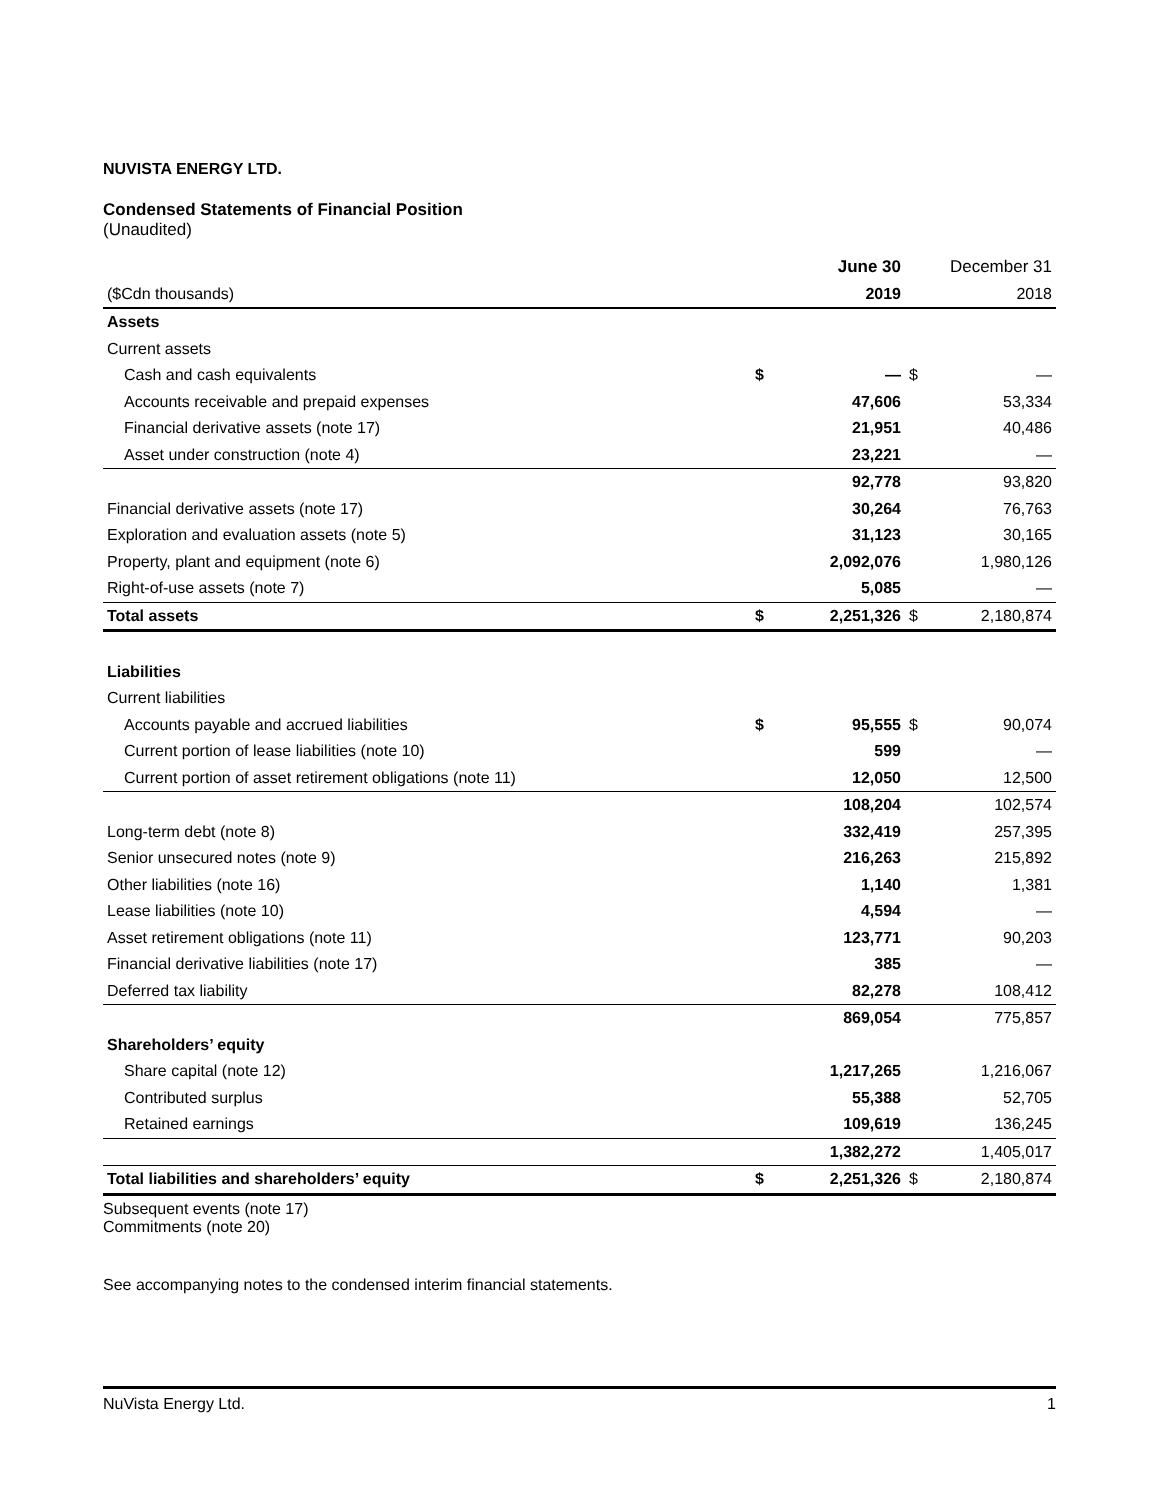NUVISTA ENERGY LTD.
Condensed Statements of Financial Position
(Unaudited)
| | | June 30 | | December 31 |
| ($Cdn thousands) | | 2019 | | 2018 |
| Assets | | | | |
| Current assets | | | | |
| Cash and cash equivalents | $ | — | $ | — |
| Accounts receivable and prepaid expenses | | 47,606 | | 53,334 |
| Financial derivative assets (note 17) | | 21,951 | | 40,486 |
| Asset under construction (note 4) | | 23,221 | | — |
| | | 92,778 | | 93,820 |
| Financial derivative assets (note 17) | | 30,264 | | 76,763 |
| Exploration and evaluation assets (note 5) | | 31,123 | | 30,165 |
| Property, plant and equipment (note 6) | | 2,092,076 | | 1,980,126 |
| Right-of-use assets (note 7) | | 5,085 | | — |
| Total assets | $ | 2,251,326 | $ | 2,180,874 |
| Liabilities | | | | |
| Current liabilities | | | | |
| Accounts payable and accrued liabilities | $ | 95,555 | $ | 90,074 |
| Current portion of lease liabilities (note 10) | | 599 | | — |
| Current portion of asset retirement obligations (note 11) | | 12,050 | | 12,500 |
| | | 108,204 | | 102,574 |
| Long-term debt (note 8) | | 332,419 | | 257,395 |
| Senior unsecured notes (note 9) | | 216,263 | | 215,892 |
| Other liabilities (note 16) | | 1,140 | | 1,381 |
| Lease liabilities (note 10) | | 4,594 | | — |
| Asset retirement obligations (note 11) | | 123,771 | | 90,203 |
| Financial derivative liabilities (note 17) | | 385 | | — |
| Deferred tax liability | | 82,278 | | 108,412 |
| | | 869,054 | | 775,857 |
| Shareholders’ equity | | | | |
| Share capital (note 12) | | 1,217,265 | | 1,216,067 |
| Contributed surplus | | 55,388 | | 52,705 |
| Retained earnings | | 109,619 | | 136,245 |
| | | 1,382,272 | | 1,405,017 |
| Total liabilities and shareholders’ equity | $ | 2,251,326 | $ | 2,180,874 |
Subsequent events (note 17)
Commitments (note 20)
See accompanying notes to the condensed interim financial statements.
NuVista Energy Ltd. 1